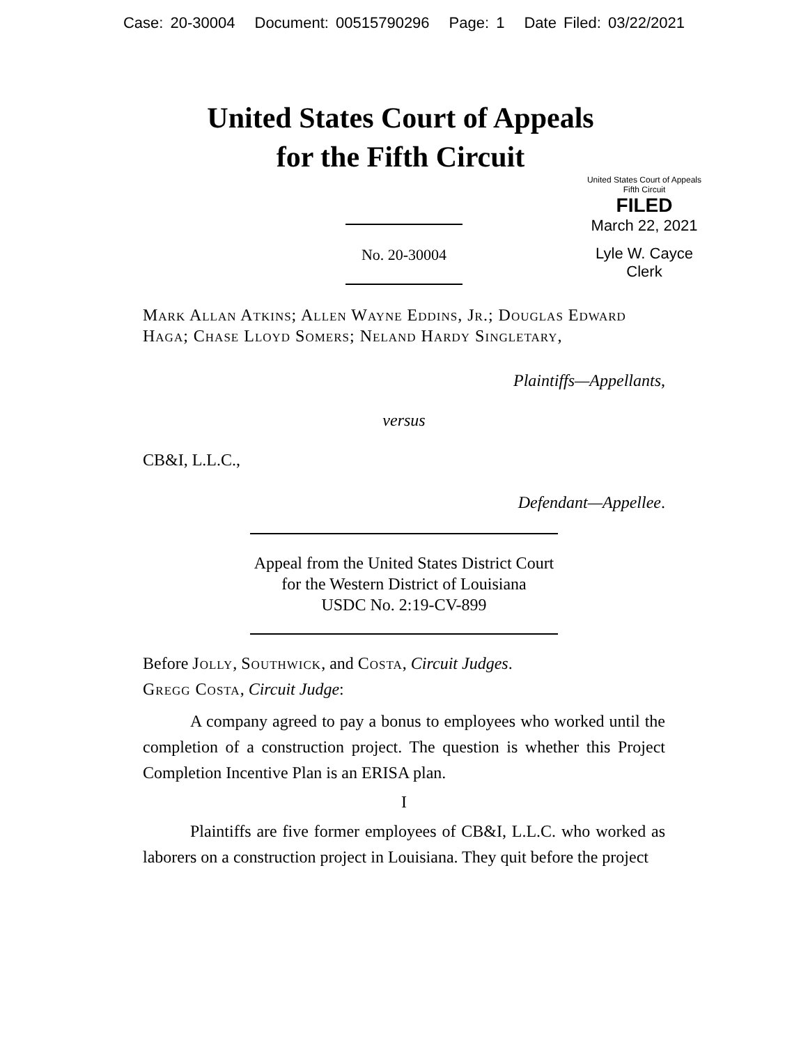Case: 20-30004 Document: 00515790296 Page: 1 Date Filed: 03/22/2021
United States Court of Appeals
for the Fifth Circuit
United States Court of Appeals
Fifth Circuit
FILED
March 22, 2021
Lyle W. Cayce
Clerk
No. 20-30004
Mark Allan Atkins; Allen Wayne Eddins, Jr.; Douglas Edward Haga; Chase Lloyd Somers; Neland Hardy Singletary,
Plaintiffs—Appellants,
versus
CB&I, L.L.C.,
Defendant—Appellee.
Appeal from the United States District Court
for the Western District of Louisiana
USDC No. 2:19-CV-899
Before Jolly, Southwick, and Costa, Circuit Judges.
Gregg Costa, Circuit Judge:
A company agreed to pay a bonus to employees who worked until the completion of a construction project. The question is whether this Project Completion Incentive Plan is an ERISA plan.
I
Plaintiffs are five former employees of CB&I, L.L.C. who worked as laborers on a construction project in Louisiana. They quit before the project